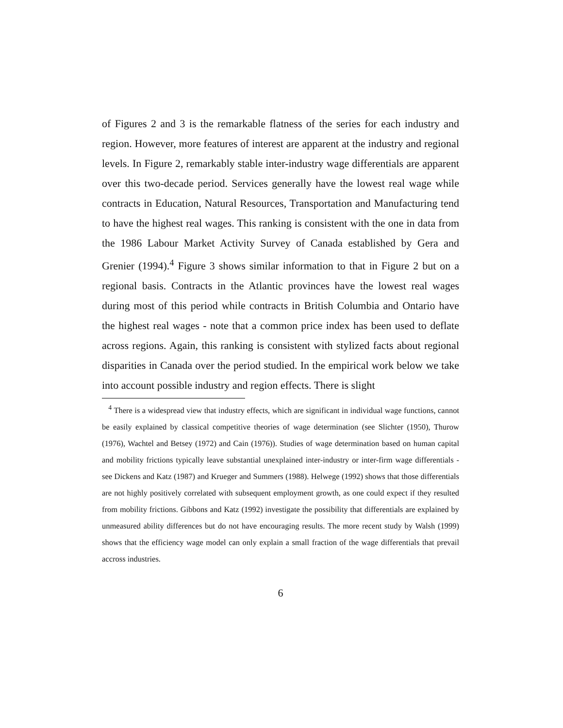of Figures 2 and 3 is the remarkable flatness of the series for each industry and region. However, more features of interest are apparent at the industry and regional levels. In Figure 2, remarkably stable inter-industry wage differentials are apparent over this two-decade period. Services generally have the lowest real wage while contracts in Education, Natural Resources, Transportation and Manufacturing tend to have the highest real wages. This ranking is consistent with the one in data from the 1986 Labour Market Activity Survey of Canada established by Gera and Grenier (1994).<sup>4</sup> Figure 3 shows similar information to that in Figure 2 but on a regional basis. Contracts in the Atlantic provinces have the lowest real wages during most of this period while contracts in British Columbia and Ontario have the highest real wages - note that a common price index has been used to deflate across regions. Again, this ranking is consistent with stylized facts about regional disparities in Canada over the period studied. In the empirical work below we take into account possible industry and region effects. There is slight
<sup>4</sup> There is a widespread view that industry effects, which are significant in individual wage functions, cannot be easily explained by classical competitive theories of wage determination (see Slichter (1950), Thurow (1976), Wachtel and Betsey (1972) and Cain (1976)). Studies of wage determination based on human capital and mobility frictions typically leave substantial unexplained inter-industry or inter-firm wage differentials - see Dickens and Katz (1987) and Krueger and Summers (1988). Helwege (1992) shows that those differentials are not highly positively correlated with subsequent employment growth, as one could expect if they resulted from mobility frictions. Gibbons and Katz (1992) investigate the possibility that differentials are explained by unmeasured ability differences but do not have encouraging results. The more recent study by Walsh (1999) shows that the efficiency wage model can only explain a small fraction of the wage differentials that prevail accross industries.
6